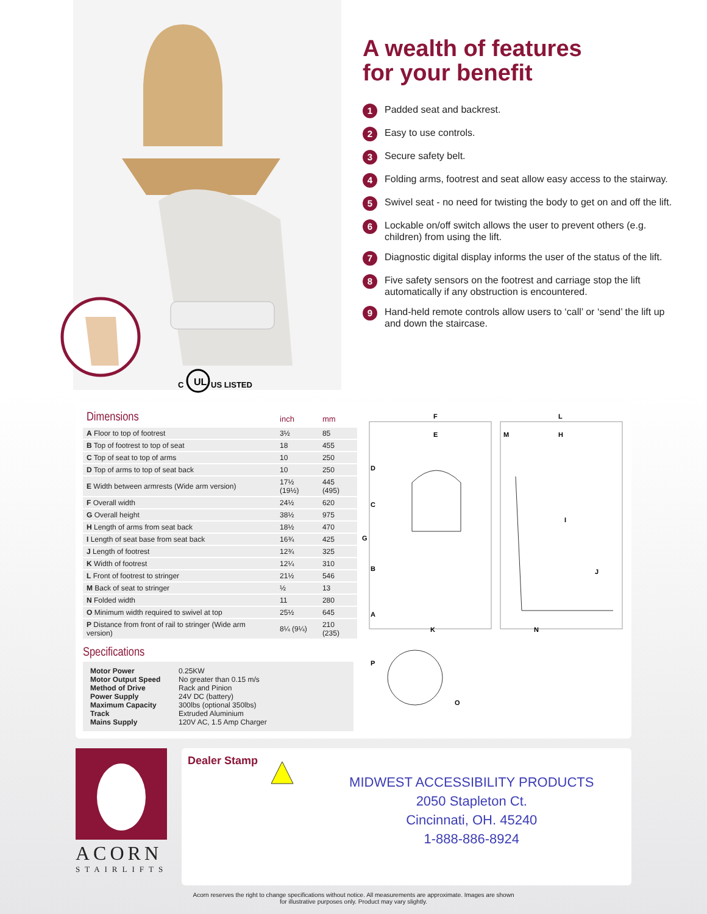UL
C
US LISTED
A wealth of features
for your benefit
1 Padded seat and backrest.
2 Easy to use controls.
3 Secure safety belt.
4 Folding arms, footrest and seat allow easy access to the stairway.
5 Swivel seat - no need for twisting the body to get on and off the lift.
6 Lockable on/off switch allows the user to prevent others (e.g. children) from using the lift.
7 Diagnostic digital display informs the user of the status of the lift.
8 Five safety sensors on the footrest and carriage stop the lift automatically if any obstruction is encountered.
9 Hand-held remote controls allow users to ‘call’ or ‘send’ the lift up and down the staircase.
| Dimensions | inch | mm |
| --- | --- | --- |
| A Floor to top of footrest | 3½ | 85 |
| B Top of footrest to top of seat | 18 | 455 |
| C Top of seat to top of arms | 10 | 250 |
| D Top of arms to top of seat back | 10 | 250 |
| E Width between armrests (Wide arm version) | 17½ (19½) | 445 (495) |
| F Overall width | 24½ | 620 |
| G Overall height | 38½ | 975 |
| H Length of arms from seat back | 18½ | 470 |
| I Length of seat base from seat back | 16¾ | 425 |
| J Length of footrest | 12¾ | 325 |
| K Width of footrest | 12¼ | 310 |
| L Front of footrest to stringer | 21½ | 546 |
| M Back of seat to stringer | ½ | 13 |
| N Folded width | 11 | 280 |
| O Minimum width required to swivel at top | 25½ | 645 |
| P Distance from front of rail to stringer (Wide arm version) | 8¼ (9¼) | 210 (235) |
Specifications
Motor Power 0.25KW Motor Output Speed No greater than 0.15 m/s Method of Drive Rack and Pinion Power Supply 24V DC (battery) Maximum Capacity 300lbs (optional 350lbs) Track Extruded Aluminium Mains Supply 120V AC, 1.5 Amp Charger
F
E
D
C
G
B
A
K
L
M
H
I
J
N
P
O
ACORN
STAIRLIFTS
Dealer Stamp
MIDWEST ACCESSIBILITY PRODUCTS
2050 Stapleton Ct.
Cincinnati, OH. 45240
1-888-886-8924
Acorn reserves the right to change specifications without notice. All measurements are approximate. Images are shown
for illustrative purposes only. Product may vary slightly.